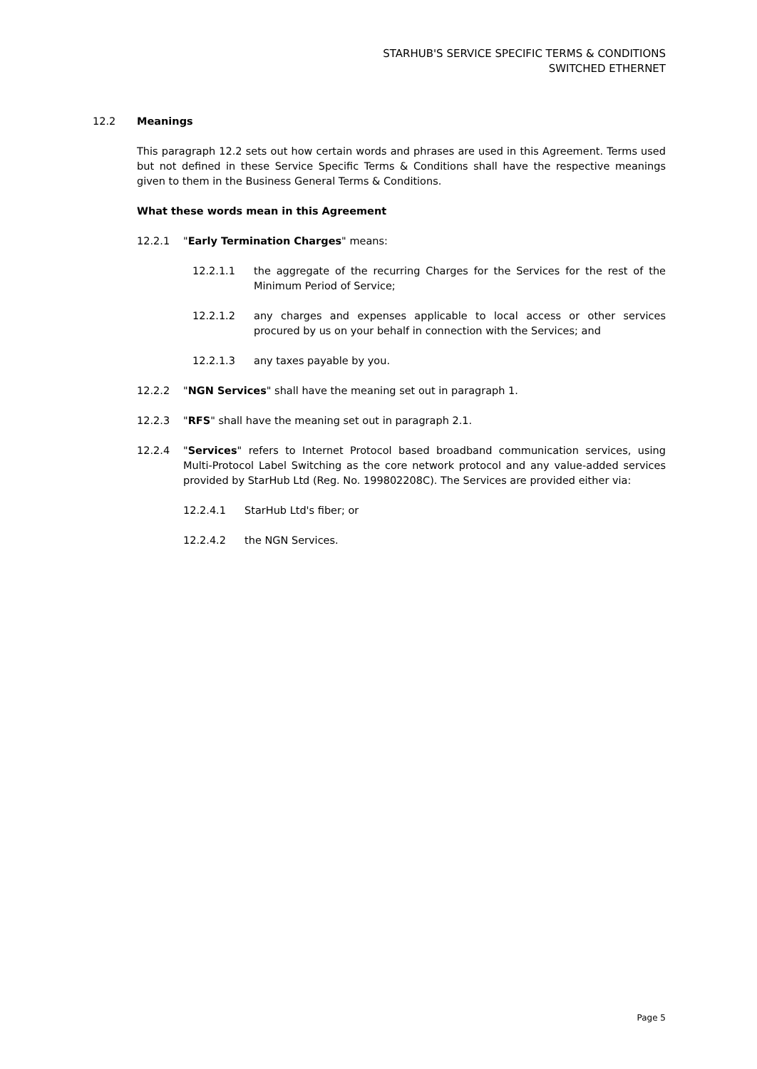STARHUB'S SERVICE SPECIFIC TERMS & CONDITIONS
SWITCHED ETHERNET
12.2 Meanings
This paragraph 12.2 sets out how certain words and phrases are used in this Agreement. Terms used but not defined in these Service Specific Terms & Conditions shall have the respective meanings given to them in the Business General Terms & Conditions.
What these words mean in this Agreement
12.2.1 "Early Termination Charges" means:
12.2.1.1 the aggregate of the recurring Charges for the Services for the rest of the Minimum Period of Service;
12.2.1.2 any charges and expenses applicable to local access or other services procured by us on your behalf in connection with the Services; and
12.2.1.3 any taxes payable by you.
12.2.2 "NGN Services" shall have the meaning set out in paragraph 1.
12.2.3 "RFS" shall have the meaning set out in paragraph 2.1.
12.2.4 "Services" refers to Internet Protocol based broadband communication services, using Multi-Protocol Label Switching as the core network protocol and any value-added services provided by StarHub Ltd (Reg. No. 199802208C). The Services are provided either via:
12.2.4.1 StarHub Ltd's fiber; or
12.2.4.2 the NGN Services.
Page 5